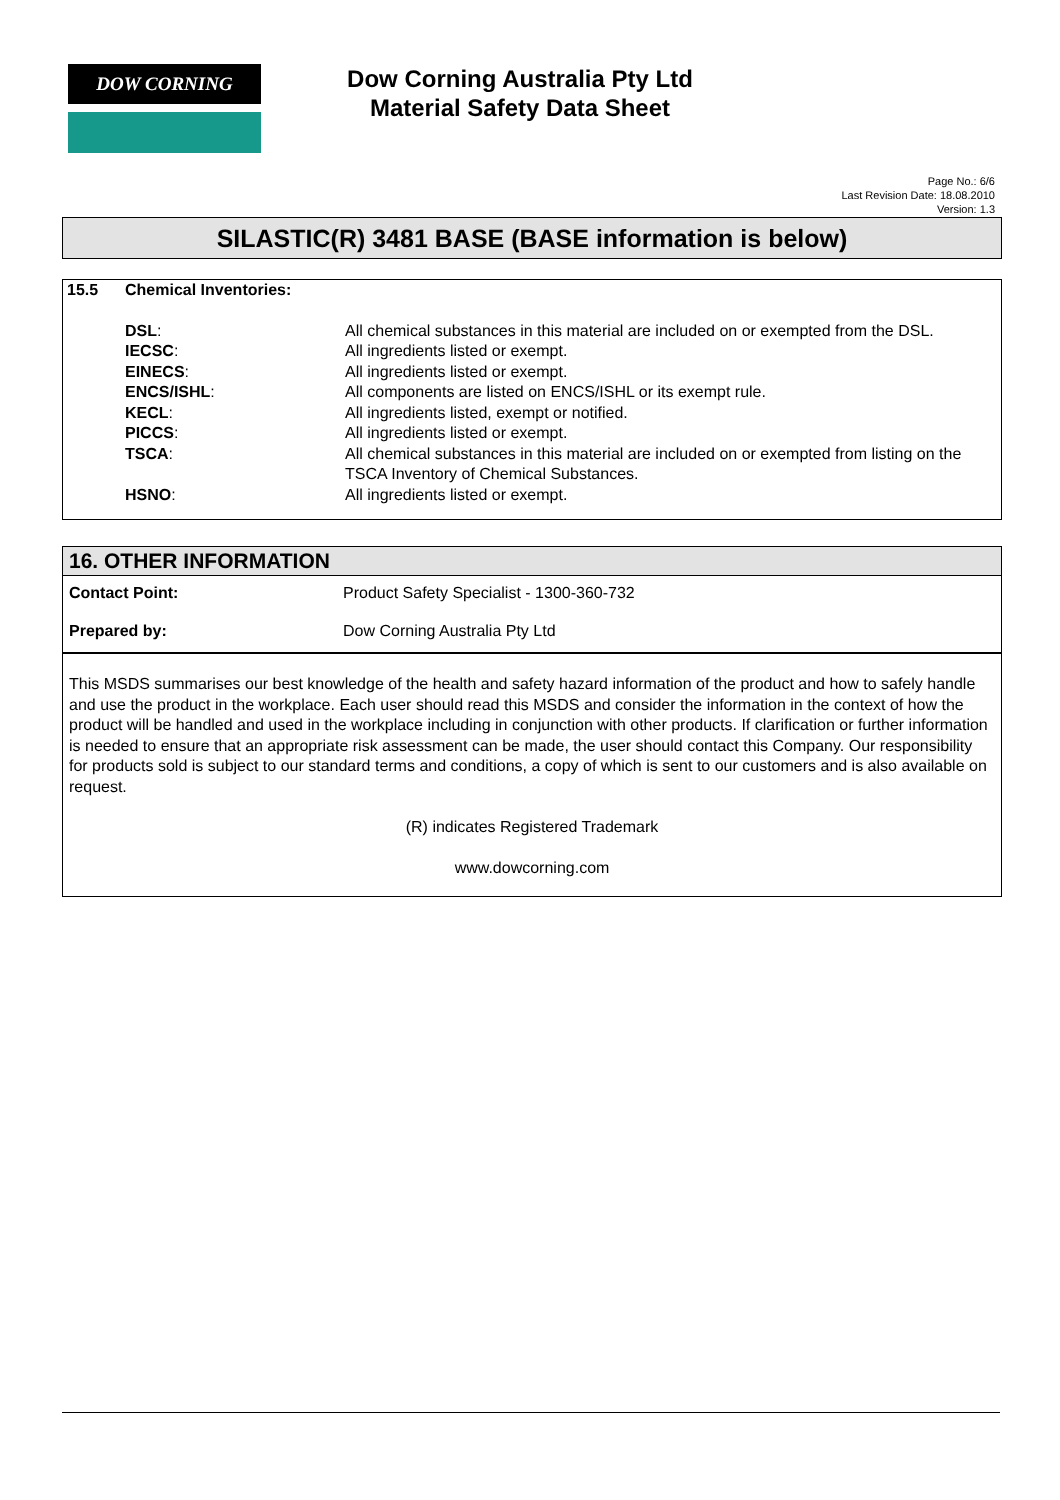DOW CORNING
Dow Corning Australia Pty Ltd
Material Safety Data Sheet
Page No.: 6/6
Last Revision Date: 18.08.2010
Version: 1.3
SILASTIC(R) 3481 BASE (BASE information is below)
| 15.5 | Chemical Inventories: | |
| | DSL : | All chemical substances in this material are included on or exempted from the DSL. |
| | IECSC : | All ingredients listed or exempt. |
| | EINECS : | All ingredients listed or exempt. |
| | ENCS/ISHL : | All components are listed on ENCS/ISHL or its exempt rule. |
| | KECL : | All ingredients listed, exempt or notified. |
| | PICCS : | All ingredients listed or exempt. |
| | TSCA : | All chemical substances in this material are included on or exempted from listing on the TSCA Inventory of Chemical Substances. |
| | HSNO : | All ingredients listed or exempt. |
16. OTHER INFORMATION
Contact Point: Product Safety Specialist - 1300-360-732
Prepared by: Dow Corning Australia Pty Ltd
This MSDS summarises our best knowledge of the health and safety hazard information of the product and how to safely handle and use the product in the workplace. Each user should read this MSDS and consider the information in the context of how the product will be handled and used in the workplace including in conjunction with other products. If clarification or further information is needed to ensure that an appropriate risk assessment can be made, the user should contact this Company. Our responsibility for products sold is subject to our standard terms and conditions, a copy of which is sent to our customers and is also available on request.
(R) indicates Registered Trademark
www.dowcorning.com